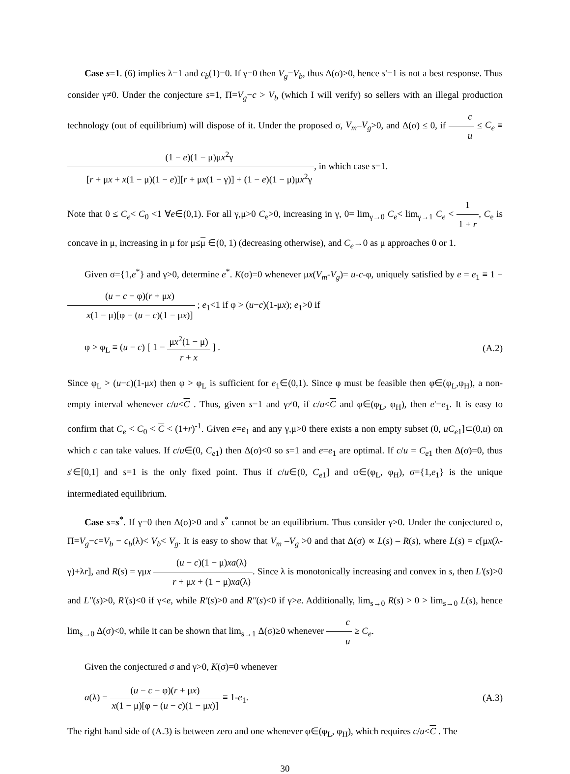Case s=1. (6) implies λ=1 and c<sub>b</sub>(1)=0. If γ=0 then V<sub>g</sub>=V<sub>b</sub>, thus Δ(σ)>0, hence s'=1 is not a best response. Thus consider γ≠0. Under the conjecture s=1, Π=V<sub>g</sub>−c > V<sub>b</sub> (which I will verify) so sellers with an illegal production technology (out of equilibrium) will dispose of it. Under the proposed σ, V<sub>m</sub>–V<sub>g</sub>>0, and Δ(σ) ≤ 0, if c u ≤ C<sub>e</sub> ≡ (1 − e)(1 − μ)μx<sup>2</sup>γ [r + μx + x(1 − μ)(1 − e)][r + μx(1 − γ)] + (1 − e)(1 − μ)μx<sup>2</sup>γ, in which case s=1.
Note that 0 ≤ C<sub>e</sub>< C<sub>0</sub> <1 ∀e∈(0,1). For all γ,μ>0 C<sub>e</sub>>0, increasing in γ, 0= lim<sub>γ→0</sub> C<sub>e</sub>< lim<sub>γ→1</sub> C<sub>e</sub> < 1 1 + r, C<sub>e</sub> is concave in μ, increasing in μ for μ≤μ ∈(0, 1) (decreasing otherwise), and C<sub>e</sub>→0 as μ approaches 0 or 1.
Given σ={1,e<sup>*</sup>} and γ>0, determine e<sup>*</sup>. K(σ)=0 whenever μx(V<sub>m</sub>-V<sub>g</sub>)= u-c-φ, uniquely satisfied by e = e<sub>1</sub> ≡ 1 − (u − c − φ)(r + μx) x(1 − μ)[φ − (u − c)(1 − μx)] ; e<sub>1</sub><1 if φ > (u−c)(1-μx); e<sub>1</sub>>0 if
φ > φ<sub>L</sub> ≡ (u − c) [ 1 − μx<sup>2</sup>(1 − μ) r + x ] . (A.2)
Since φ<sub>L</sub> > (u−c)(1-μx) then φ > φ<sub>L</sub> is sufficient for e<sub>1</sub>∈(0,1). Since φ must be feasible then φ∈(φ<sub>L</sub>,φ<sub>H</sub>), a non-empty interval whenever c/u<C . Thus, given s=1 and γ≠0, if c/u<C and φ∈(φ<sub>L</sub>, φ<sub>H</sub>), then e'=e<sub>1</sub>. It is easy to confirm that C<sub>e</sub> < C<sub>0</sub> < C < (1+r)<sup>-1</sup>. Given e=e<sub>1</sub> and any γ,μ>0 there exists a non empty subset (0, uC<sub>e1</sub>]⊂(0,u) on which c can take values. If c/u∈(0, C<sub>e1</sub>) then Δ(σ)<0 so s=1 and e=e<sub>1</sub> are optimal. If c/u = C<sub>e1</sub> then Δ(σ)=0, thus s'∈[0,1] and s=1 is the only fixed point. Thus if c/u∈(0, C<sub>e1</sub>] and φ∈(φ<sub>L</sub>, φ<sub>H</sub>), σ={1,e<sub>1</sub>} is the unique intermediated equilibrium.
Case s=s<sup>*</sup>. If γ=0 then Δ(σ)>0 and s<sup>*</sup> cannot be an equilibrium. Thus consider γ>0. Under the conjectured σ, Π=V<sub>g</sub>−c=V<sub>b</sub> − c<sub>b</sub>(λ)< V<sub>b</sub>< V<sub>g</sub>. It is easy to show that V<sub>m</sub> –V<sub>g</sub> >0 and that Δ(σ) ∝ L(s) – R(s), where L(s) = c[μx(λ-γ)+λr], and R(s) = γμx (u − c)(1 − μ)xa(λ) r + μx + (1 − μ)xa(λ). Since λ is monotonically increasing and convex in s, then L'(s)>0 and L''(s)>0, R'(s)<0 if γ<e, while R'(s)>0 and R''(s)<0 if γ>e. Additionally, lim<sub>s→0</sub> R(s) > 0 > lim<sub>s→0</sub> L(s), hence lim<sub>s→0</sub> Δ(σ)<0, while it can be shown that lim<sub>s→1</sub> Δ(σ)≥0 whenever c u ≥ C<sub>e</sub>.
Given the conjectured σ and γ>0, K(σ)=0 whenever
a(λ) = (u − c − φ)(r + μx) x(1 − μ)[φ − (u − c)(1 − μx)] ≡ 1-e<sub>1</sub>. (A.3)
The right hand side of (A.3) is between zero and one whenever φ∈(φ<sub>L</sub>, φ<sub>H</sub>), which requires c/u<C . The
30